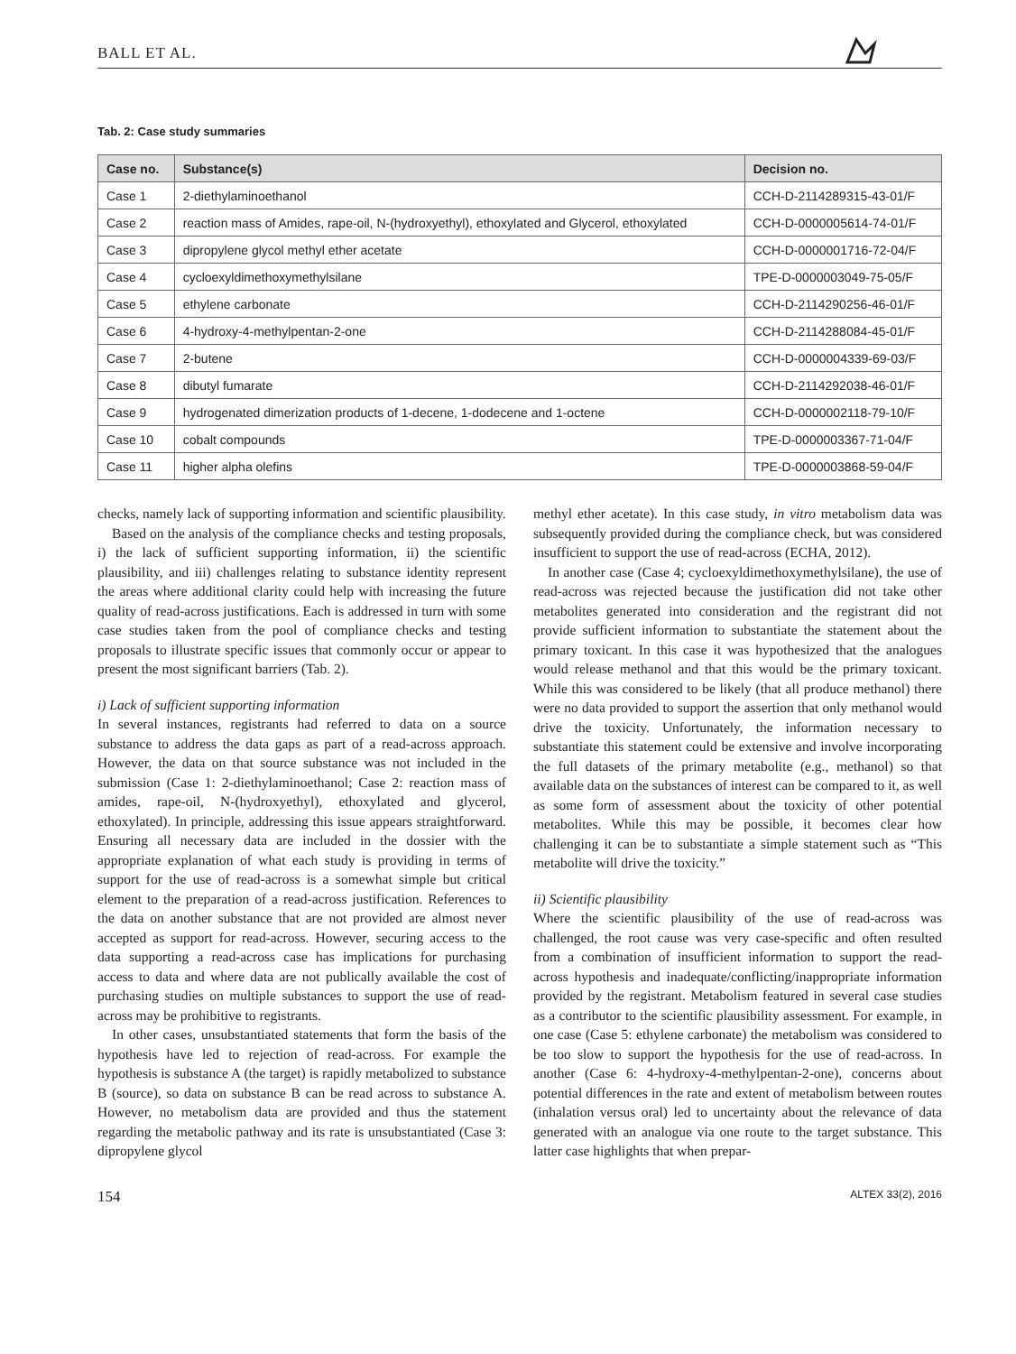BALL ET AL.
Tab. 2: Case study summaries
| Case no. | Substance(s) | Decision no. |
| --- | --- | --- |
| Case 1 | 2-diethylaminoethanol | CCH-D-2114289315-43-01/F |
| Case 2 | reaction mass of Amides, rape-oil, N-(hydroxyethyl), ethoxylated and Glycerol, ethoxylated | CCH-D-0000005614-74-01/F |
| Case 3 | dipropylene glycol methyl ether acetate | CCH-D-0000001716-72-04/F |
| Case 4 | cycloexyldimethoxymethylsilane | TPE-D-0000003049-75-05/F |
| Case 5 | ethylene carbonate | CCH-D-2114290256-46-01/F |
| Case 6 | 4-hydroxy-4-methylpentan-2-one | CCH-D-2114288084-45-01/F |
| Case 7 | 2-butene | CCH-D-0000004339-69-03/F |
| Case 8 | dibutyl fumarate | CCH-D-2114292038-46-01/F |
| Case 9 | hydrogenated dimerization products of 1-decene, 1-dodecene and 1-octene | CCH-D-0000002118-79-10/F |
| Case 10 | cobalt compounds | TPE-D-0000003367-71-04/F |
| Case 11 | higher alpha olefins | TPE-D-0000003868-59-04/F |
checks, namely lack of supporting information and scientific plausibility.
Based on the analysis of the compliance checks and testing proposals, i) the lack of sufficient supporting information, ii) the scientific plausibility, and iii) challenges relating to substance identity represent the areas where additional clarity could help with increasing the future quality of read-across justifications. Each is addressed in turn with some case studies taken from the pool of compliance checks and testing proposals to illustrate specific issues that commonly occur or appear to present the most significant barriers (Tab. 2).
i) Lack of sufficient supporting information
In several instances, registrants had referred to data on a source substance to address the data gaps as part of a read-across approach. However, the data on that source substance was not included in the submission (Case 1: 2-diethylaminoethanol; Case 2: reaction mass of amides, rape-oil, N-(hydroxyethyl), ethoxylated and glycerol, ethoxylated). In principle, addressing this issue appears straightforward. Ensuring all necessary data are included in the dossier with the appropriate explanation of what each study is providing in terms of support for the use of read-across is a somewhat simple but critical element to the preparation of a read-across justification. References to the data on another substance that are not provided are almost never accepted as support for read-across. However, securing access to the data supporting a read-across case has implications for purchasing access to data and where data are not publically available the cost of purchasing studies on multiple substances to support the use of read-across may be prohibitive to registrants.
In other cases, unsubstantiated statements that form the basis of the hypothesis have led to rejection of read-across. For example the hypothesis is substance A (the target) is rapidly metabolized to substance B (source), so data on substance B can be read across to substance A. However, no metabolism data are provided and thus the statement regarding the metabolic pathway and its rate is unsubstantiated (Case 3: dipropylene glycol
methyl ether acetate). In this case study, in vitro metabolism data was subsequently provided during the compliance check, but was considered insufficient to support the use of read-across (ECHA, 2012).
In another case (Case 4; cycloexyldimethoxymethylsilane), the use of read-across was rejected because the justification did not take other metabolites generated into consideration and the registrant did not provide sufficient information to substantiate the statement about the primary toxicant. In this case it was hypothesized that the analogues would release methanol and that this would be the primary toxicant. While this was considered to be likely (that all produce methanol) there were no data provided to support the assertion that only methanol would drive the toxicity. Unfortunately, the information necessary to substantiate this statement could be extensive and involve incorporating the full datasets of the primary metabolite (e.g., methanol) so that available data on the substances of interest can be compared to it, as well as some form of assessment about the toxicity of other potential metabolites. While this may be possible, it becomes clear how challenging it can be to substantiate a simple statement such as “This metabolite will drive the toxicity.”
ii) Scientific plausibility
Where the scientific plausibility of the use of read-across was challenged, the root cause was very case-specific and often resulted from a combination of insufficient information to support the read-across hypothesis and inadequate/conflicting/inappropriate information provided by the registrant. Metabolism featured in several case studies as a contributor to the scientific plausibility assessment. For example, in one case (Case 5: ethylene carbonate) the metabolism was considered to be too slow to support the hypothesis for the use of read-across. In another (Case 6: 4-hydroxy-4-methylpentan-2-one), concerns about potential differences in the rate and extent of metabolism between routes (inhalation versus oral) led to uncertainty about the relevance of data generated with an analogue via one route to the target substance. This latter case highlights that when prepar-
154 ALTEX 33(2), 2016